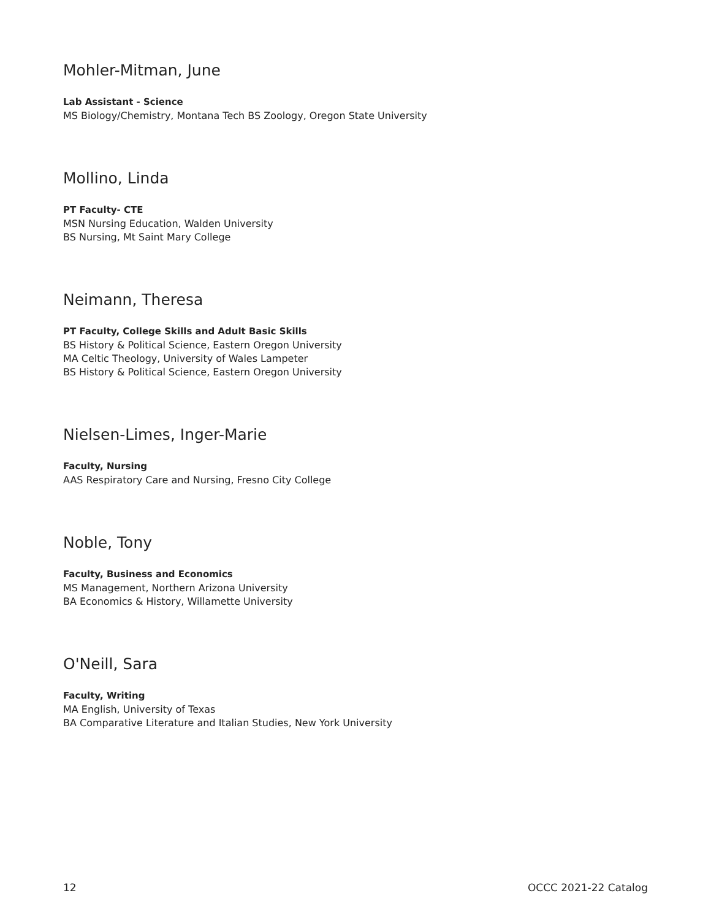Mohler-Mitman, June
Lab Assistant - Science
MS Biology/Chemistry, Montana Tech BS Zoology, Oregon State University
Mollino, Linda
PT Faculty- CTE
MSN Nursing Education, Walden University
BS Nursing, Mt Saint Mary College
Neimann, Theresa
PT Faculty, College Skills and Adult Basic Skills
BS History & Political Science, Eastern Oregon University
MA Celtic Theology, University of Wales Lampeter
BS History & Political Science, Eastern Oregon University
Nielsen-Limes, Inger-Marie
Faculty, Nursing
AAS Respiratory Care and Nursing, Fresno City College
Noble, Tony
Faculty, Business and Economics
MS Management, Northern Arizona University
BA Economics & History, Willamette University
O'Neill, Sara
Faculty, Writing
MA English, University of Texas
BA Comparative Literature and Italian Studies, New York University
12 OCCC 2021-22 Catalog